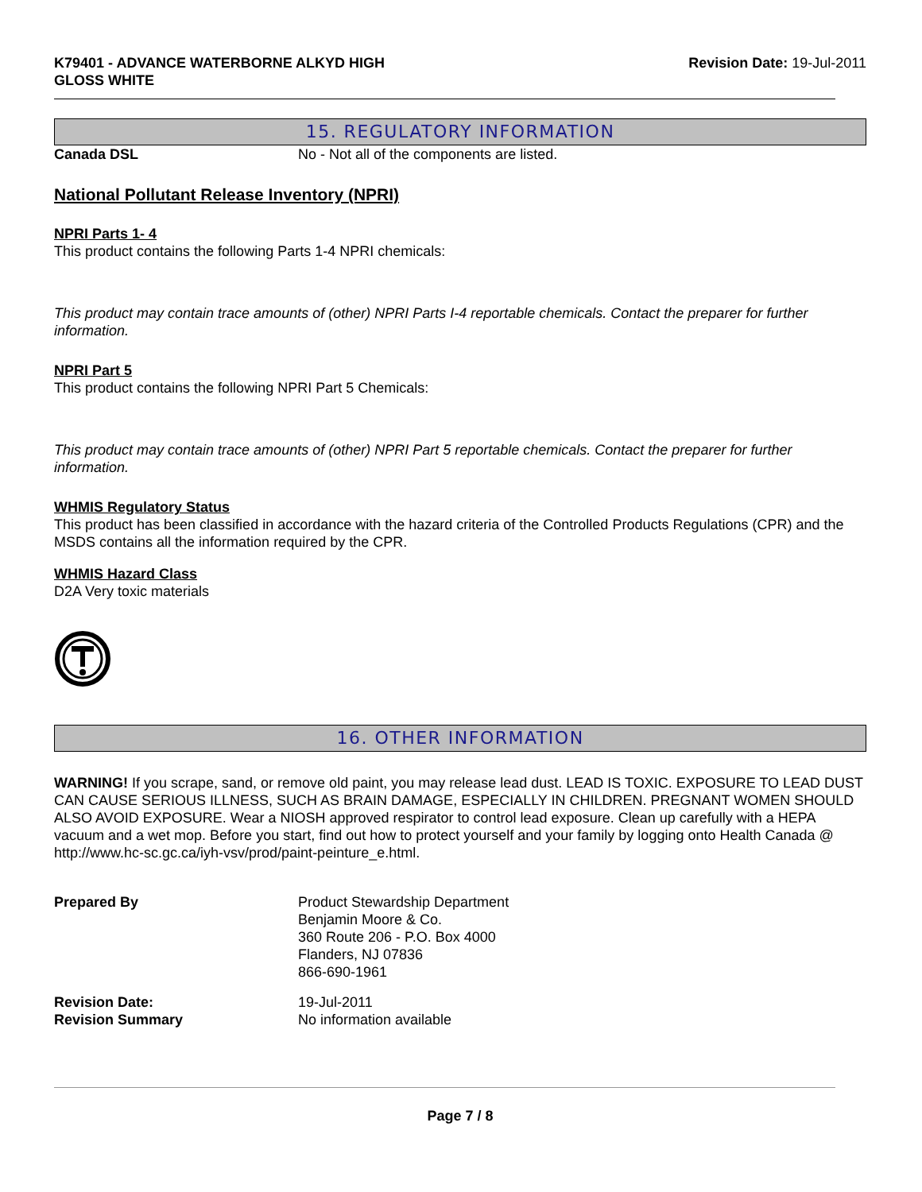K79401 - ADVANCE WATERBORNE ALKYD HIGH
GLOSS WHITE
Revision Date: 19-Jul-2011
15. REGULATORY INFORMATION
Canada DSL No - Not all of the components are listed.
National Pollutant Release Inventory (NPRI)
NPRI Parts 1- 4
This product contains the following Parts 1-4 NPRI chemicals:
This product may contain trace amounts of (other) NPRI Parts I-4 reportable chemicals. Contact the preparer for further information.
NPRI Part 5
This product contains the following NPRI Part 5 Chemicals:
This product may contain trace amounts of (other) NPRI Part 5 reportable chemicals. Contact the preparer for further information.
WHMIS Regulatory Status
This product has been classified in accordance with the hazard criteria of the Controlled Products Regulations (CPR) and the MSDS contains all the information required by the CPR.
WHMIS Hazard Class
D2A Very toxic materials
16. OTHER INFORMATION
WARNING! If you scrape, sand, or remove old paint, you may release lead dust. LEAD IS TOXIC. EXPOSURE TO LEAD DUST CAN CAUSE SERIOUS ILLNESS, SUCH AS BRAIN DAMAGE, ESPECIALLY IN CHILDREN. PREGNANT WOMEN SHOULD ALSO AVOID EXPOSURE. Wear a NIOSH approved respirator to control lead exposure. Clean up carefully with a HEPA vacuum and a wet mop. Before you start, find out how to protect yourself and your family by logging onto Health Canada @ http://www.hc-sc.gc.ca/iyh-vsv/prod/paint-peinture_e.html.
Prepared By Product Stewardship Department
Benjamin Moore & Co.
360 Route 206 - P.O. Box 4000
Flanders, NJ 07836
866-690-1961
Revision Date:
Revision Summary
19-Jul-2011
No information available
Page 7 / 8